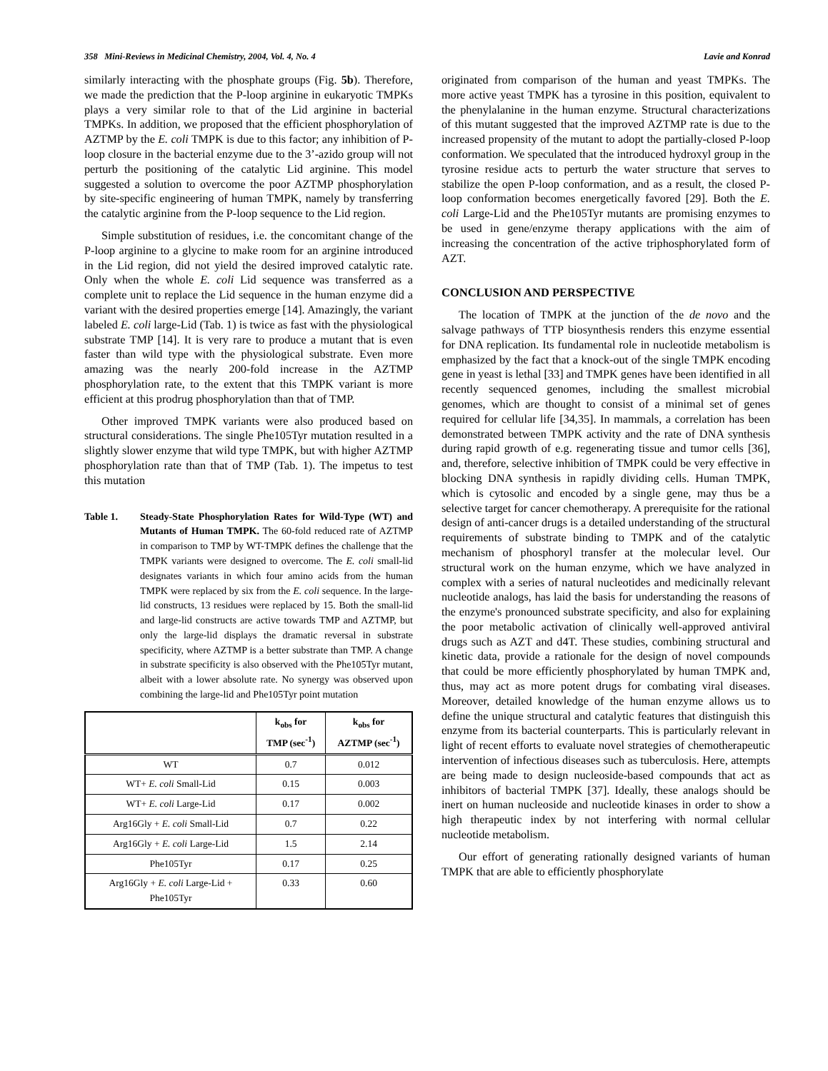358 Mini-Reviews in Medicinal Chemistry, 2004, Vol. 4, No. 4 Lavie and Konrad
similarly interacting with the phosphate groups (Fig. 5b). Therefore, we made the prediction that the P-loop arginine in eukaryotic TMPKs plays a very similar role to that of the Lid arginine in bacterial TMPKs. In addition, we proposed that the efficient phosphorylation of AZTMP by the E. coli TMPK is due to this factor; any inhibition of P-loop closure in the bacterial enzyme due to the 3’-azido group will not perturb the positioning of the catalytic Lid arginine. This model suggested a solution to overcome the poor AZTMP phosphorylation by site-specific engineering of human TMPK, namely by transferring the catalytic arginine from the P-loop sequence to the Lid region.
Simple substitution of residues, i.e. the concomitant change of the P-loop arginine to a glycine to make room for an arginine introduced in the Lid region, did not yield the desired improved catalytic rate. Only when the whole E. coli Lid sequence was transferred as a complete unit to replace the Lid sequence in the human enzyme did a variant with the desired properties emerge [14]. Amazingly, the variant labeled E. coli large-Lid (Tab. 1) is twice as fast with the physiological substrate TMP [14]. It is very rare to produce a mutant that is even faster than wild type with the physiological substrate. Even more amazing was the nearly 200-fold increase in the AZTMP phosphorylation rate, to the extent that this TMPK variant is more efficient at this prodrug phosphorylation than that of TMP.
Other improved TMPK variants were also produced based on structural considerations. The single Phe105Tyr mutation resulted in a slightly slower enzyme that wild type TMPK, but with higher AZTMP phosphorylation rate than that of TMP (Tab. 1). The impetus to test this mutation
Table 1. Steady-State Phosphorylation Rates for Wild-Type (WT) and Mutants of Human TMPK. The 60-fold reduced rate of AZTMP in comparison to TMP by WT-TMPK defines the challenge that the TMPK variants were designed to overcome. The E. coli small-lid designates variants in which four amino acids from the human TMPK were replaced by six from the E. coli sequence. In the large-lid constructs, 13 residues were replaced by 15. Both the small-lid and large-lid constructs are active towards TMP and AZTMP, but only the large-lid displays the dramatic reversal in substrate specificity, where AZTMP is a better substrate than TMP. A change in substrate specificity is also observed with the Phe105Tyr mutant, albeit with a lower absolute rate. No synergy was observed upon combining the large-lid and Phe105Tyr point mutation
| | k<sub>obs</sub> for TMP (sec<sup>-1</sup>) | k<sub>obs</sub> for AZTMP (sec<sup>-1</sup>) |
| --- | --- | --- |
| WT | 0.7 | 0.012 |
| WT+ E. coli Small-Lid | 0.15 | 0.003 |
| WT+ E. coli Large-Lid | 0.17 | 0.002 |
| Arg16Gly + E. coli Small-Lid | 0.7 | 0.22 |
| Arg16Gly + E. coli Large-Lid | 1.5 | 2.14 |
| Phe105Tyr | 0.17 | 0.25 |
| Arg16Gly + E. coli Large-Lid + Phe105Tyr | 0.33 | 0.60 |
originated from comparison of the human and yeast TMPKs. The more active yeast TMPK has a tyrosine in this position, equivalent to the phenylalanine in the human enzyme. Structural characterizations of this mutant suggested that the improved AZTMP rate is due to the increased propensity of the mutant to adopt the partially-closed P-loop conformation. We speculated that the introduced hydroxyl group in the tyrosine residue acts to perturb the water structure that serves to stabilize the open P-loop conformation, and as a result, the closed P-loop conformation becomes energetically favored [29]. Both the E. coli Large-Lid and the Phe105Tyr mutants are promising enzymes to be used in gene/enzyme therapy applications with the aim of increasing the concentration of the active triphosphorylated form of AZT.
CONCLUSION AND PERSPECTIVE
The location of TMPK at the junction of the de novo and the salvage pathways of TTP biosynthesis renders this enzyme essential for DNA replication. Its fundamental role in nucleotide metabolism is emphasized by the fact that a knock-out of the single TMPK encoding gene in yeast is lethal [33] and TMPK genes have been identified in all recently sequenced genomes, including the smallest microbial genomes, which are thought to consist of a minimal set of genes required for cellular life [34,35]. In mammals, a correlation has been demonstrated between TMPK activity and the rate of DNA synthesis during rapid growth of e.g. regenerating tissue and tumor cells [36], and, therefore, selective inhibition of TMPK could be very effective in blocking DNA synthesis in rapidly dividing cells. Human TMPK, which is cytosolic and encoded by a single gene, may thus be a selective target for cancer chemotherapy. A prerequisite for the rational design of anti-cancer drugs is a detailed understanding of the structural requirements of substrate binding to TMPK and of the catalytic mechanism of phosphoryl transfer at the molecular level. Our structural work on the human enzyme, which we have analyzed in complex with a series of natural nucleotides and medicinally relevant nucleotide analogs, has laid the basis for understanding the reasons of the enzyme's pronounced substrate specificity, and also for explaining the poor metabolic activation of clinically well-approved antiviral drugs such as AZT and d4T. These studies, combining structural and kinetic data, provide a rationale for the design of novel compounds that could be more efficiently phosphorylated by human TMPK and, thus, may act as more potent drugs for combating viral diseases. Moreover, detailed knowledge of the human enzyme allows us to define the unique structural and catalytic features that distinguish this enzyme from its bacterial counterparts. This is particularly relevant in light of recent efforts to evaluate novel strategies of chemotherapeutic intervention of infectious diseases such as tuberculosis. Here, attempts are being made to design nucleoside-based compounds that act as inhibitors of bacterial TMPK [37]. Ideally, these analogs should be inert on human nucleoside and nucleotide kinases in order to show a high therapeutic index by not interfering with normal cellular nucleotide metabolism.
Our effort of generating rationally designed variants of human TMPK that are able to efficiently phosphorylate